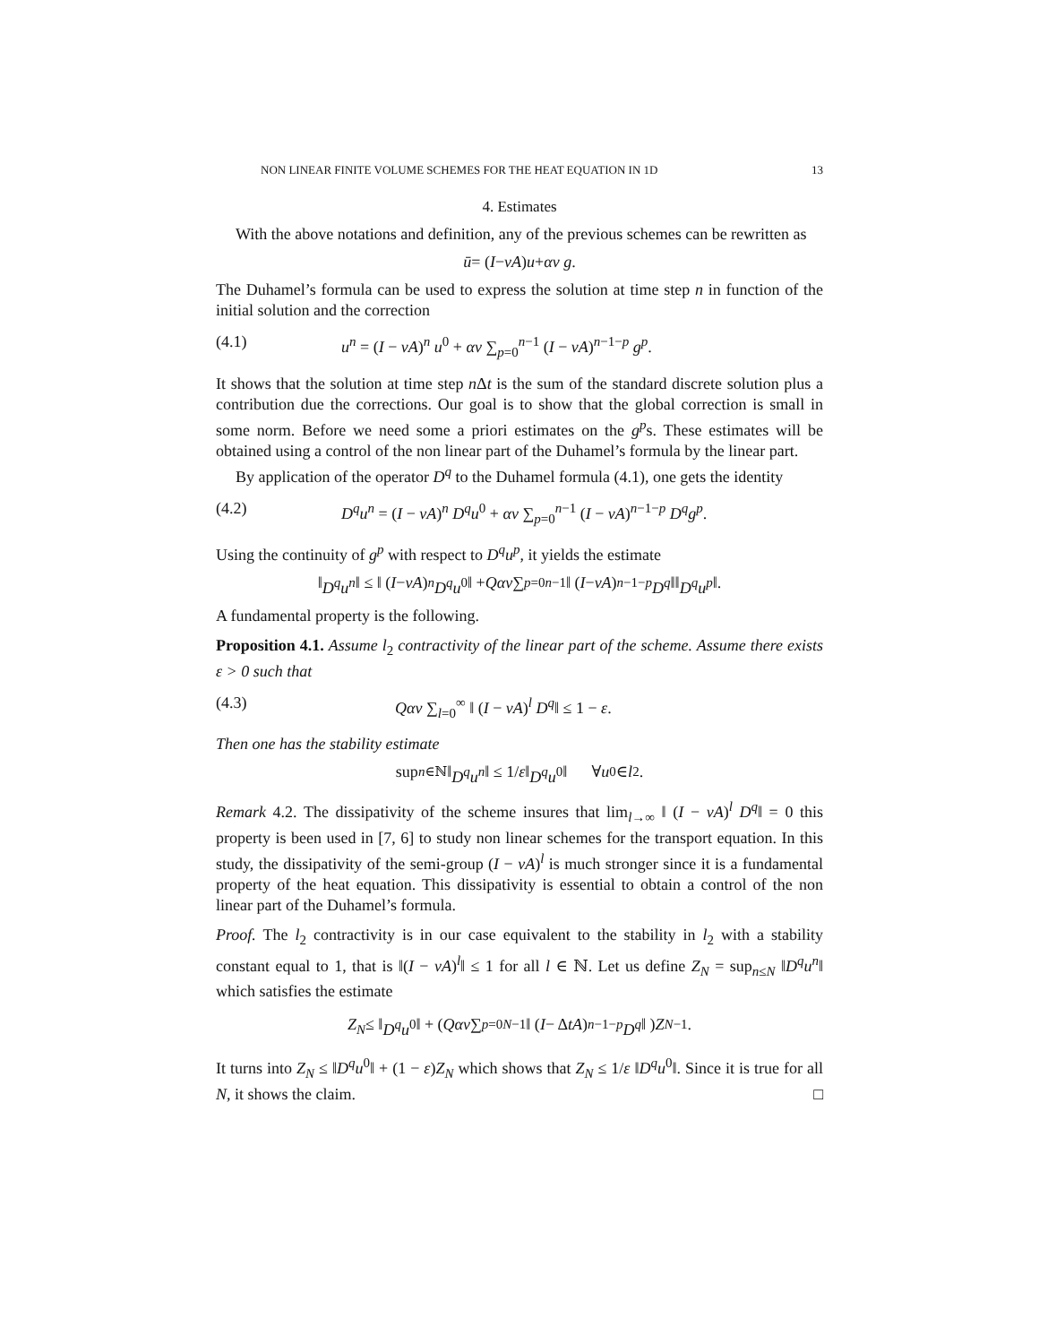NON LINEAR FINITE VOLUME SCHEMES FOR THE HEAT EQUATION IN 1D 13
4. Estimates
With the above notations and definition, any of the previous schemes can be rewritten as
ū = (I − νA) u + αν g.
The Duhamel’s formula can be used to express the solution at time step n in function of the initial solution and the correction
(4.1) u<sup>n</sup> = (I − νA)<sup>n</sup> u<sup>0</sup> + αν ∑<sub>p=0</sub><sup>n−1</sup> (I − νA)<sup>n−1−p</sup> g<sup>p</sup>.
It shows that the solution at time step n Δt is the sum of the standard discrete solution plus a contribution due the corrections. Our goal is to show that the global correction is small in some norm. Before we need some a priori estimates on the g<sup>p</sup>s. These estimates will be obtained using a control of the non linear part of the Duhamel’s formula by the linear part.
By application of the operator D<sup>q</sup> to the Duhamel formula (4.1), one gets the identity
(4.2) D<sup>q</sup>u<sup>n</sup> = (I − νA)<sup>n</sup> D<sup>q</sup>u<sup>0</sup> + αν ∑<sub>p=0</sub><sup>n−1</sup> (I − νA)<sup>n−1−p</sup> D<sup>q</sup>g<sup>p</sup>.
Using the continuity of g<sup>p</sup> with respect to D<sup>q</sup>u<sup>p</sup>, it yields the estimate
‖ D<sup>q</sup>u<sup>n</sup> ‖ ≤ ‖ (I − νA)<sup>n</sup> D<sup>q</sup>u<sup>0</sup>‖ + Qαν ∑<sub>p=0</sub><sup>n−1</sup> ‖ (I − νA)<sup>n−1−p</sup> D<sup>q</sup> ‖‖ D<sup>q</sup>u<sup>p</sup> ‖.
A fundamental property is the following.
Proposition 4.1. Assume l<sub>2</sub> contractivity of the linear part of the scheme. Assume there exists ε > 0 such that
(4.3) Qαν ∑<sub>l=0</sub><sup>∞</sup> ‖ (I − νA)<sup>l</sup> D<sup>q</sup>‖ ≤ 1 − ε.
Then one has the stability estimate
sup<sub>n∈ℕ</sub> ‖ D<sup>q</sup>u<sup>n</sup> ‖ ≤ 1/ ε ‖ D<sup>q</sup>u<sup>0</sup>‖ ∀ u<sup>0</sup> ∈ l<sub>2</sub>.
Remark 4.2. The dissipativity of the scheme insures that lim<sub>l→∞</sub> ‖ (I − νA)<sup>l</sup> D<sup>q</sup>‖ = 0 this property is been used in [7, 6] to study non linear schemes for the transport equation. In this study, the dissipativity of the semi-group (I − νA)<sup>l</sup> is much stronger since it is a fundamental property of the heat equation. This dissipativity is essential to obtain a control of the non linear part of the Duhamel’s formula.
Proof. The l<sub>2</sub> contractivity is in our case equivalent to the stability in l<sub>2</sub> with a stability constant equal to 1, that is ‖(I − νA)<sup>l</sup>‖ ≤ 1 for all l ∈ ℕ. Let us define Z<sub>N</sub> = sup<sub>n≤N</sub> ‖D<sup>q</sup>u<sup>n</sup>‖ which satisfies the estimate
Z<sub>N</sub> ≤ ‖ D<sup>q</sup>u<sup>0</sup>‖ + ( Qαν ∑<sub>p=0</sub><sup>N−1</sup> ‖ (I − Δ tA)<sup>n−1−p</sup> D<sup>q</sup> ‖ ) Z<sub>N−1</sub>.
It turns into Z<sub>N</sub> ≤ ‖D<sup>q</sup>u<sup>0</sup>‖ + (1 − ε)Z<sub>N</sub> which shows that Z<sub>N</sub> ≤ 1/ε ‖D<sup>q</sup>u<sup>0</sup>‖. Since it is true for all N, it shows the claim. □